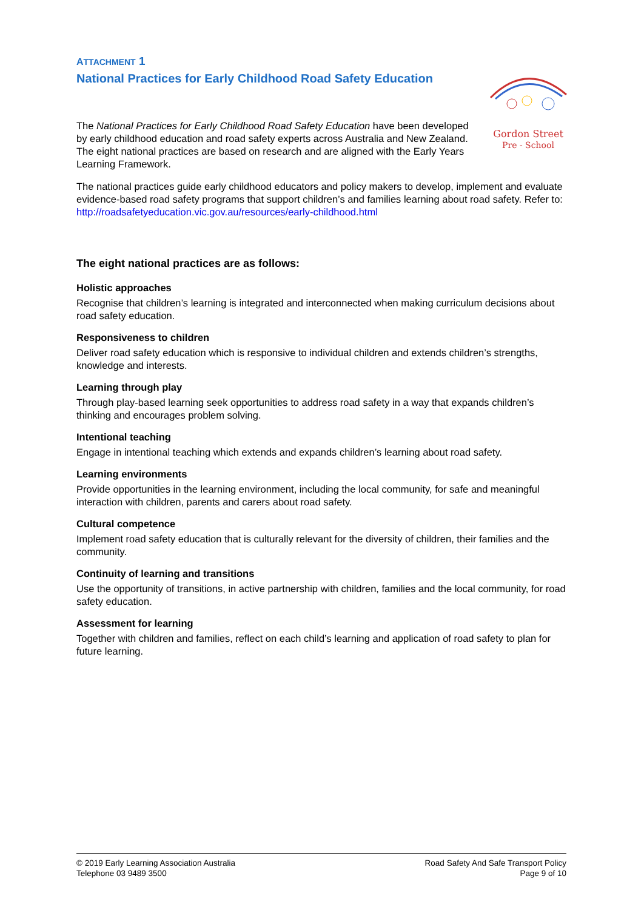ATTACHMENT 1
National Practices for Early Childhood Road Safety Education
Gordon Street
Pre - School
The National Practices for Early Childhood Road Safety Education have been developed by early childhood education and road safety experts across Australia and New Zealand. The eight national practices are based on research and are aligned with the Early Years Learning Framework.
The national practices guide early childhood educators and policy makers to develop, implement and evaluate evidence-based road safety programs that support children’s and families learning about road safety. Refer to: http://roadsafetyeducation.vic.gov.au/resources/early-childhood.html
The eight national practices are as follows:
Holistic approaches
Recognise that children’s learning is integrated and interconnected when making curriculum decisions about road safety education.
Responsiveness to children
Deliver road safety education which is responsive to individual children and extends children’s strengths, knowledge and interests.
Learning through play
Through play-based learning seek opportunities to address road safety in a way that expands children’s thinking and encourages problem solving.
Intentional teaching
Engage in intentional teaching which extends and expands children’s learning about road safety.
Learning environments
Provide opportunities in the learning environment, including the local community, for safe and meaningful interaction with children, parents and carers about road safety.
Cultural competence
Implement road safety education that is culturally relevant for the diversity of children, their families and the community.
Continuity of learning and transitions
Use the opportunity of transitions, in active partnership with children, families and the local community, for road safety education.
Assessment for learning
Together with children and families, reflect on each child’s learning and application of road safety to plan for future learning.
© 2019 Early Learning Association Australia
Telephone 03 9489 3500
Road Safety And Safe Transport Policy
Page 9 of 10